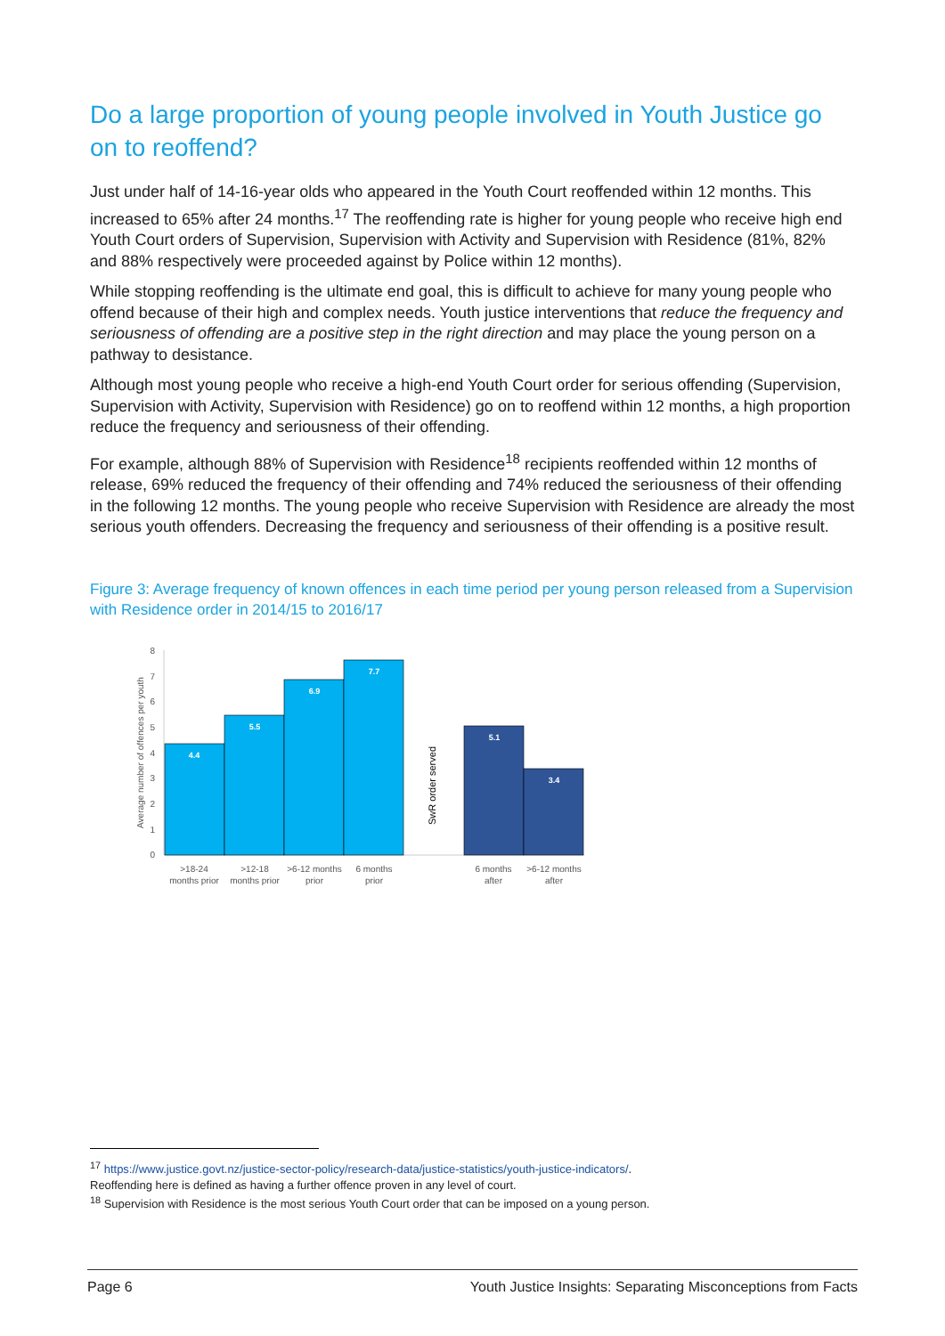Do a large proportion of young people involved in Youth Justice go on to reoffend?
Just under half of 14-16-year olds who appeared in the Youth Court reoffended within 12 months. This increased to 65% after 24 months.<sup>17</sup> The reoffending rate is higher for young people who receive high end Youth Court orders of Supervision, Supervision with Activity and Supervision with Residence (81%, 82% and 88% respectively were proceeded against by Police within 12 months).
While stopping reoffending is the ultimate end goal, this is difficult to achieve for many young people who offend because of their high and complex needs. Youth justice interventions that reduce the frequency and seriousness of offending are a positive step in the right direction and may place the young person on a pathway to desistance.
Although most young people who receive a high-end Youth Court order for serious offending (Supervision, Supervision with Activity, Supervision with Residence) go on to reoffend within 12 months, a high proportion reduce the frequency and seriousness of their offending.
For example, although 88% of Supervision with Residence<sup>18</sup> recipients reoffended within 12 months of release, 69% reduced the frequency of their offending and 74% reduced the seriousness of their offending in the following 12 months. The young people who receive Supervision with Residence are already the most serious youth offenders. Decreasing the frequency and seriousness of their offending is a positive result.
Figure 3: Average frequency of known offences in each time period per young person released from a Supervision with Residence order in 2014/15 to 2016/17
Average number of offences per youth
0
1
2
3
4
5
6
7
8
4.4
5.5
6.9
7.7
5.1
3.4
SwR order served
>18-24
months prior
>12-18
months prior
>6-12 months
prior
6 months
prior
6 months
after
>6-12 months
after
<sup>17</sup> https://www.justice.govt.nz/justice-sector-policy/research-data/justice-statistics/youth-justice-indicators/.
Reoffending here is defined as having a further offence proven in any level of court.
<sup>18</sup> Supervision with Residence is the most serious Youth Court order that can be imposed on a young person.
Page 6 Youth Justice Insights: Separating Misconceptions from Facts